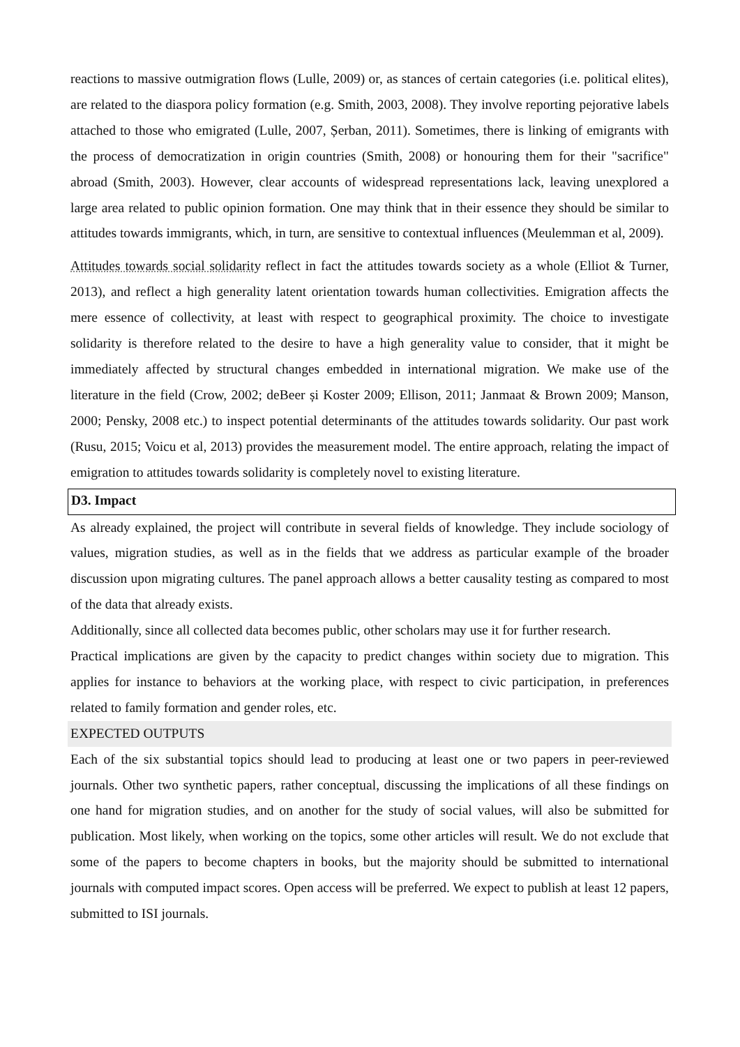reactions to massive outmigration flows (Lulle, 2009) or, as stances of certain categories (i.e. political elites), are related to the diaspora policy formation (e.g. Smith, 2003, 2008). They involve reporting pejorative labels attached to those who emigrated (Lulle, 2007, Șerban, 2011). Sometimes, there is linking of emigrants with the process of democratization in origin countries (Smith, 2008) or honouring them for their "sacrifice" abroad (Smith, 2003). However, clear accounts of widespread representations lack, leaving unexplored a large area related to public opinion formation. One may think that in their essence they should be similar to attitudes towards immigrants, which, in turn, are sensitive to contextual influences (Meulemman et al, 2009).
Attitudes towards social solidarity reflect in fact the attitudes towards society as a whole (Elliot & Turner, 2013), and reflect a high generality latent orientation towards human collectivities. Emigration affects the mere essence of collectivity, at least with respect to geographical proximity. The choice to investigate solidarity is therefore related to the desire to have a high generality value to consider, that it might be immediately affected by structural changes embedded in international migration. We make use of the literature in the field (Crow, 2002; deBeer și Koster 2009; Ellison, 2011; Janmaat & Brown 2009; Manson, 2000; Pensky, 2008 etc.) to inspect potential determinants of the attitudes towards solidarity. Our past work (Rusu, 2015; Voicu et al, 2013) provides the measurement model. The entire approach, relating the impact of emigration to attitudes towards solidarity is completely novel to existing literature.
D3. Impact
As already explained, the project will contribute in several fields of knowledge. They include sociology of values, migration studies, as well as in the fields that we address as particular example of the broader discussion upon migrating cultures. The panel approach allows a better causality testing as compared to most of the data that already exists.
Additionally, since all collected data becomes public, other scholars may use it for further research.
Practical implications are given by the capacity to predict changes within society due to migration. This applies for instance to behaviors at the working place, with respect to civic participation, in preferences related to family formation and gender roles, etc.
EXPECTED OUTPUTS
Each of the six substantial topics should lead to producing at least one or two papers in peer-reviewed journals. Other two synthetic papers, rather conceptual, discussing the implications of all these findings on one hand for migration studies, and on another for the study of social values, will also be submitted for publication. Most likely, when working on the topics, some other articles will result. We do not exclude that some of the papers to become chapters in books, but the majority should be submitted to international journals with computed impact scores. Open access will be preferred. We expect to publish at least 12 papers, submitted to ISI journals.